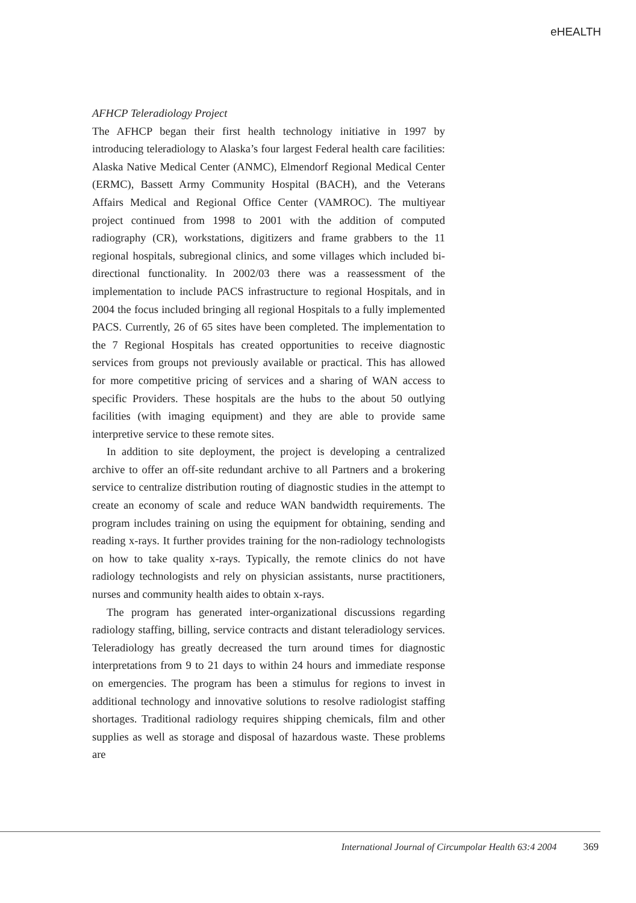eHEALTH
AFHCP Teleradiology Project
The AFHCP began their first health technology initiative in 1997 by introducing teleradiology to Alaska’s four largest Federal health care facilities: Alaska Native Medical Center (ANMC), Elmendorf Regional Medical Center (ERMC), Bassett Army Community Hospital (BACH), and the Veterans Affairs Medical and Regional Office Center (VAMROC). The multiyear project continued from 1998 to 2001 with the addition of computed radiography (CR), workstations, digitizers and frame grabbers to the 11 regional hospitals, subregional clinics, and some villages which included bi-directional functionality. In 2002/03 there was a reassessment of the implementation to include PACS infrastructure to regional Hospitals, and in 2004 the focus included bringing all regional Hospitals to a fully implemented PACS. Currently, 26 of 65 sites have been completed. The implementation to the 7 Regional Hospitals has created opportunities to receive diagnostic services from groups not previously available or practical. This has allowed for more competitive pricing of services and a sharing of WAN access to specific Providers. These hospitals are the hubs to the about 50 outlying facilities (with imaging equipment) and they are able to provide same interpretive service to these remote sites.
In addition to site deployment, the project is developing a centralized archive to offer an off-site redundant archive to all Partners and a brokering service to centralize distribution routing of diagnostic studies in the attempt to create an economy of scale and reduce WAN bandwidth requirements. The program includes training on using the equipment for obtaining, sending and reading x-rays. It further provides training for the non-radiology technologists on how to take quality x-rays. Typically, the remote clinics do not have radiology technologists and rely on physician assistants, nurse practitioners, nurses and community health aides to obtain x-rays.
The program has generated inter-organizational discussions regarding radiology staffing, billing, service contracts and distant teleradiology services. Teleradiology has greatly decreased the turn around times for diagnostic interpretations from 9 to 21 days to within 24 hours and immediate response on emergencies. The program has been a stimulus for regions to invest in additional technology and innovative solutions to resolve radiologist staffing shortages. Traditional radiology requires shipping chemicals, film and other supplies as well as storage and disposal of hazardous waste. These problems are
International Journal of Circumpolar Health 63:4 2004 369